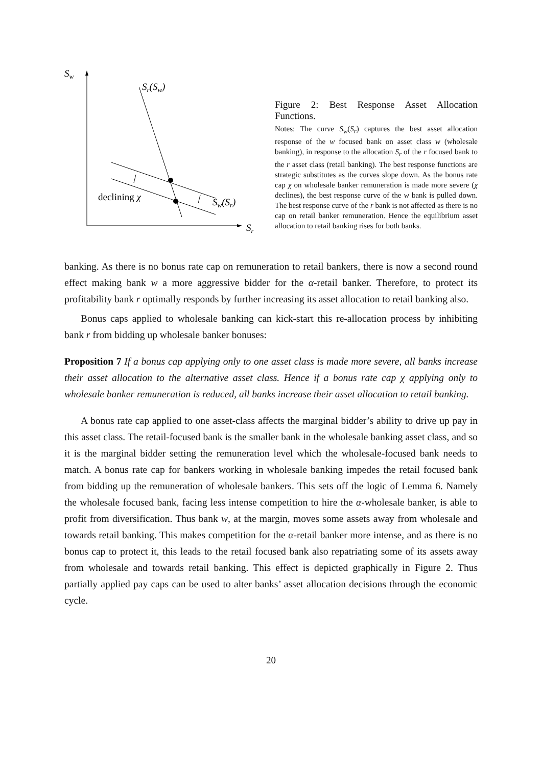Sw
Sr
Sr(Sw)
declining χ
Sw(Sr)
Figure 2: Best Response Asset Allocation Functions.
Notes: The curve S<sub>w</sub>(S<sub>r</sub>) captures the best asset allocation response of the w focused bank on asset class w (wholesale banking), in response to the allocation S<sub>r</sub> of the r focused bank to the r asset class (retail banking). The best response functions are strategic substitutes as the curves slope down. As the bonus rate cap χ on wholesale banker remuneration is made more severe (χ declines), the best response curve of the w bank is pulled down. The best response curve of the r bank is not affected as there is no cap on retail banker remuneration. Hence the equilibrium asset allocation to retail banking rises for both banks.
banking. As there is no bonus rate cap on remuneration to retail bankers, there is now a second round effect making bank w a more aggressive bidder for the α-retail banker. Therefore, to protect its profitability bank r optimally responds by further increasing its asset allocation to retail banking also.
Bonus caps applied to wholesale banking can kick-start this re-allocation process by inhibiting bank r from bidding up wholesale banker bonuses:
Proposition 7 If a bonus cap applying only to one asset class is made more severe, all banks increase their asset allocation to the alternative asset class. Hence if a bonus rate cap χ applying only to wholesale banker remuneration is reduced, all banks increase their asset allocation to retail banking.
A bonus rate cap applied to one asset-class affects the marginal bidder’s ability to drive up pay in this asset class. The retail-focused bank is the smaller bank in the wholesale banking asset class, and so it is the marginal bidder setting the remuneration level which the wholesale-focused bank needs to match. A bonus rate cap for bankers working in wholesale banking impedes the retail focused bank from bidding up the remuneration of wholesale bankers. This sets off the logic of Lemma 6. Namely the wholesale focused bank, facing less intense competition to hire the α-wholesale banker, is able to profit from diversification. Thus bank w, at the margin, moves some assets away from wholesale and towards retail banking. This makes competition for the α-retail banker more intense, and as there is no bonus cap to protect it, this leads to the retail focused bank also repatriating some of its assets away from wholesale and towards retail banking. This effect is depicted graphically in Figure 2. Thus partially applied pay caps can be used to alter banks’ asset allocation decisions through the economic cycle.
20